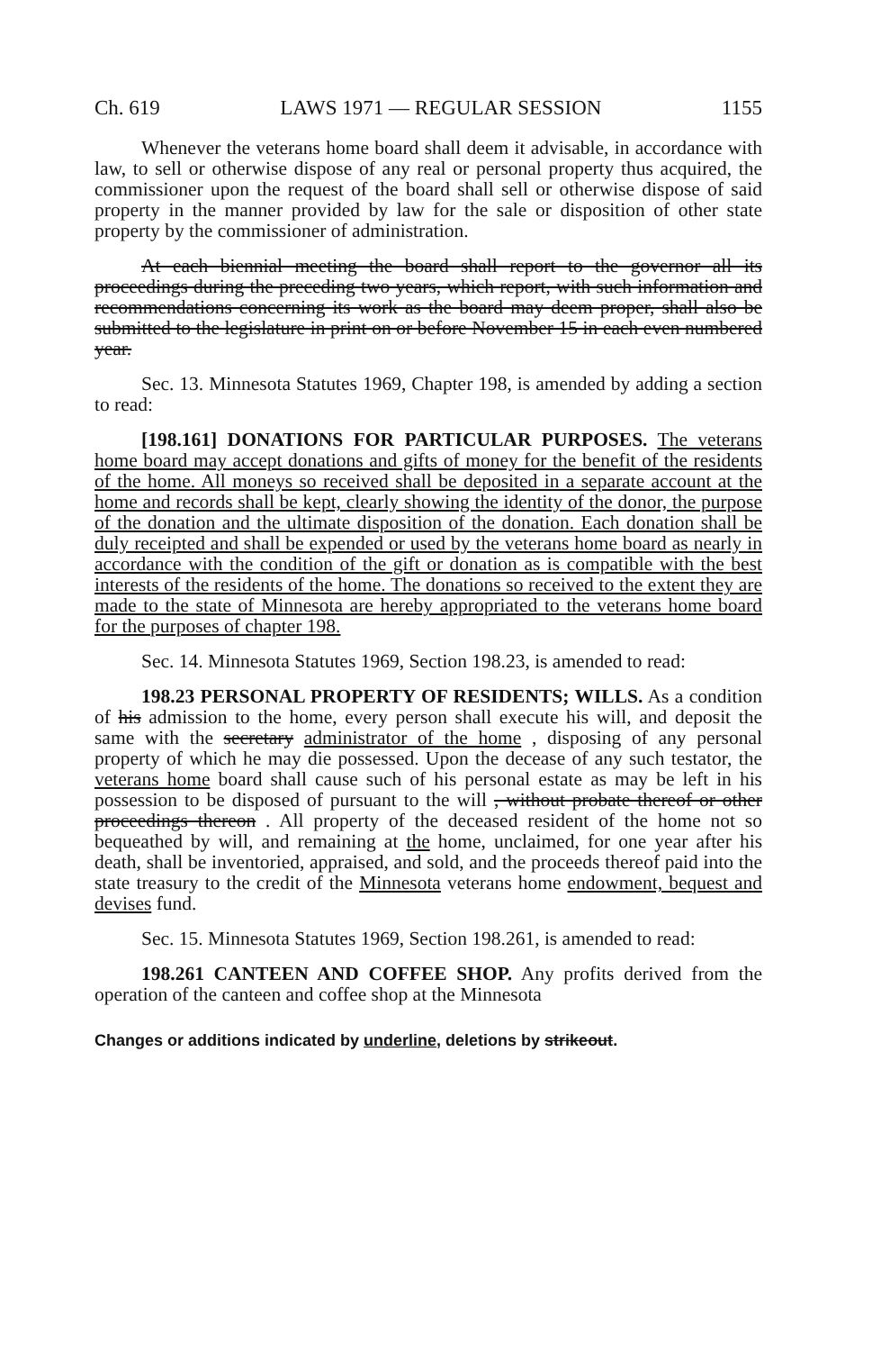Ch. 619 LAWS 1971 — REGULAR SESSION 1155
Whenever the veterans home board shall deem it advisable, in accordance with law, to sell or otherwise dispose of any real or personal property thus acquired, the commissioner upon the request of the board shall sell or otherwise dispose of said property in the manner provided by law for the sale or disposition of other state property by the commissioner of administration.
At each biennial meeting the board shall report to the governor all its proceedings during the preceding two years, which report, with such information and recommendations concerning its work as the board may deem proper, shall also be submitted to the legislature in print on or before November 15 in each even numbered year.
Sec. 13. Minnesota Statutes 1969, Chapter 198, is amended by adding a section to read:
[198.161] DONATIONS FOR PARTICULAR PURPOSES. The veterans home board may accept donations and gifts of money for the benefit of the residents of the home. All moneys so received shall be deposited in a separate account at the home and records shall be kept, clearly showing the identity of the donor, the purpose of the donation and the ultimate disposition of the donation. Each donation shall be duly receipted and shall be expended or used by the veterans home board as nearly in accordance with the condition of the gift or donation as is compatible with the best interests of the residents of the home. The donations so received to the extent they are made to the state of Minnesota are hereby appropriated to the veterans home board for the purposes of chapter 198.
Sec. 14. Minnesota Statutes 1969, Section 198.23, is amended to read:
198.23 PERSONAL PROPERTY OF RESIDENTS; WILLS. As a condition of his admission to the home, every person shall execute his will, and deposit the same with the secretary administrator of the home , disposing of any personal property of which he may die possessed. Upon the decease of any such testator, the veterans home board shall cause such of his personal estate as may be left in his possession to be disposed of pursuant to the will , without probate thereof or other proceedings thereon . All property of the deceased resident of the home not so bequeathed by will, and remaining at the home, unclaimed, for one year after his death, shall be inventoried, appraised, and sold, and the proceeds thereof paid into the state treasury to the credit of the Minnesota veterans home endowment, bequest and devises fund.
Sec. 15. Minnesota Statutes 1969, Section 198.261, is amended to read:
198.261 CANTEEN AND COFFEE SHOP. Any profits derived from the operation of the canteen and coffee shop at the Minnesota
Changes or additions indicated by underline, deletions by strikeout.